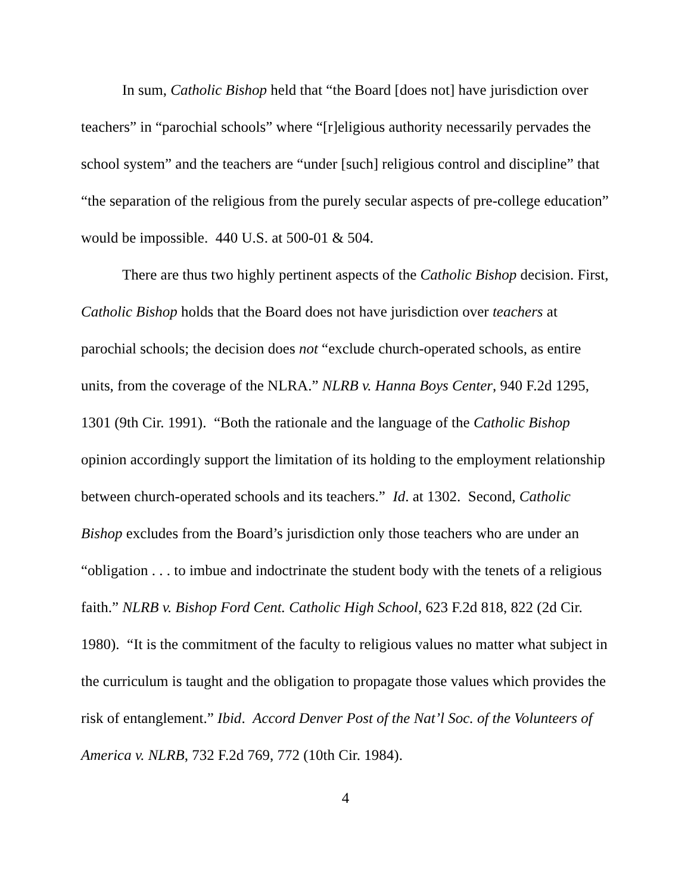In sum, Catholic Bishop held that “the Board [does not] have jurisdiction over teachers” in “parochial schools” where “[r]eligious authority necessarily pervades the school system” and the teachers are “under [such] religious control and discipline” that “the separation of the religious from the purely secular aspects of pre-college education” would be impossible. 440 U.S. at 500-01 & 504.
There are thus two highly pertinent aspects of the Catholic Bishop decision. First, Catholic Bishop holds that the Board does not have jurisdiction over teachers at parochial schools; the decision does not “exclude church-operated schools, as entire units, from the coverage of the NLRA.” NLRB v. Hanna Boys Center, 940 F.2d 1295, 1301 (9th Cir. 1991). “Both the rationale and the language of the Catholic Bishop opinion accordingly support the limitation of its holding to the employment relationship between church-operated schools and its teachers.” Id. at 1302. Second, Catholic Bishop excludes from the Board’s jurisdiction only those teachers who are under an “obligation . . . to imbue and indoctrinate the student body with the tenets of a religious faith.” NLRB v. Bishop Ford Cent. Catholic High School, 623 F.2d 818, 822 (2d Cir. 1980). “It is the commitment of the faculty to religious values no matter what subject in the curriculum is taught and the obligation to propagate those values which provides the risk of entanglement.” Ibid. Accord Denver Post of the Nat’l Soc. of the Volunteers of America v. NLRB, 732 F.2d 769, 772 (10th Cir. 1984).
4